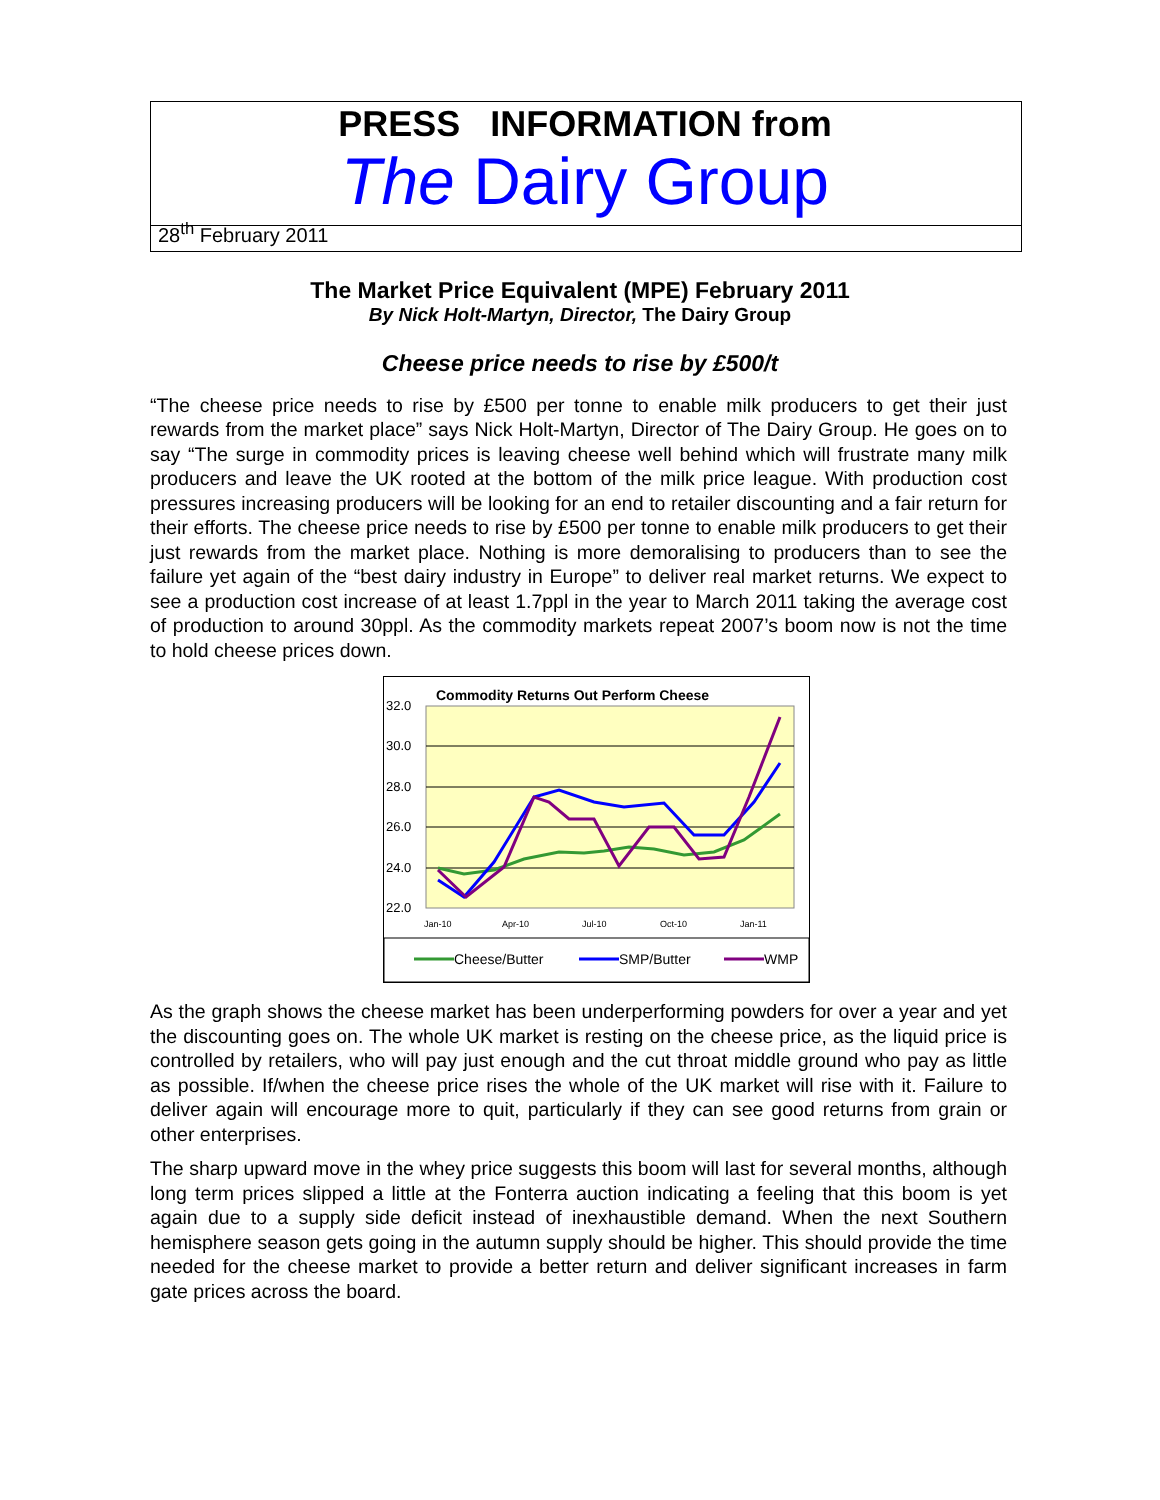PRESS INFORMATION from
The Dairy Group
28<sup>th</sup> February 2011
The Market Price Equivalent (MPE) February 2011
By Nick Holt-Martyn, Director, The Dairy Group
Cheese price needs to rise by £500/t
“The cheese price needs to rise by £500 per tonne to enable milk producers to get their just rewards from the market place” says Nick Holt-Martyn, Director of The Dairy Group. He goes on to say “The surge in commodity prices is leaving cheese well behind which will frustrate many milk producers and leave the UK rooted at the bottom of the milk price league. With production cost pressures increasing producers will be looking for an end to retailer discounting and a fair return for their efforts. The cheese price needs to rise by £500 per tonne to enable milk producers to get their just rewards from the market place. Nothing is more demoralising to producers than to see the failure yet again of the “best dairy industry in Europe” to deliver real market returns. We expect to see a production cost increase of at least 1.7ppl in the year to March 2011 taking the average cost of production to around 30ppl. As the commodity markets repeat 2007’s boom now is not the time to hold cheese prices down.
Commodity Returns Out Perform Cheese
32.0
30.0
28.0
26.0
24.0
22.0
Jan-10
Apr-10
Jul-10
Oct-10
Jan-11
Cheese/Butter
SMP/Butter
WMP
As the graph shows the cheese market has been underperforming powders for over a year and yet the discounting goes on. The whole UK market is resting on the cheese price, as the liquid price is controlled by retailers, who will pay just enough and the cut throat middle ground who pay as little as possible. If/when the cheese price rises the whole of the UK market will rise with it. Failure to deliver again will encourage more to quit, particularly if they can see good returns from grain or other enterprises.
The sharp upward move in the whey price suggests this boom will last for several months, although long term prices slipped a little at the Fonterra auction indicating a feeling that this boom is yet again due to a supply side deficit instead of inexhaustible demand. When the next Southern hemisphere season gets going in the autumn supply should be higher. This should provide the time needed for the cheese market to provide a better return and deliver significant increases in farm gate prices across the board.